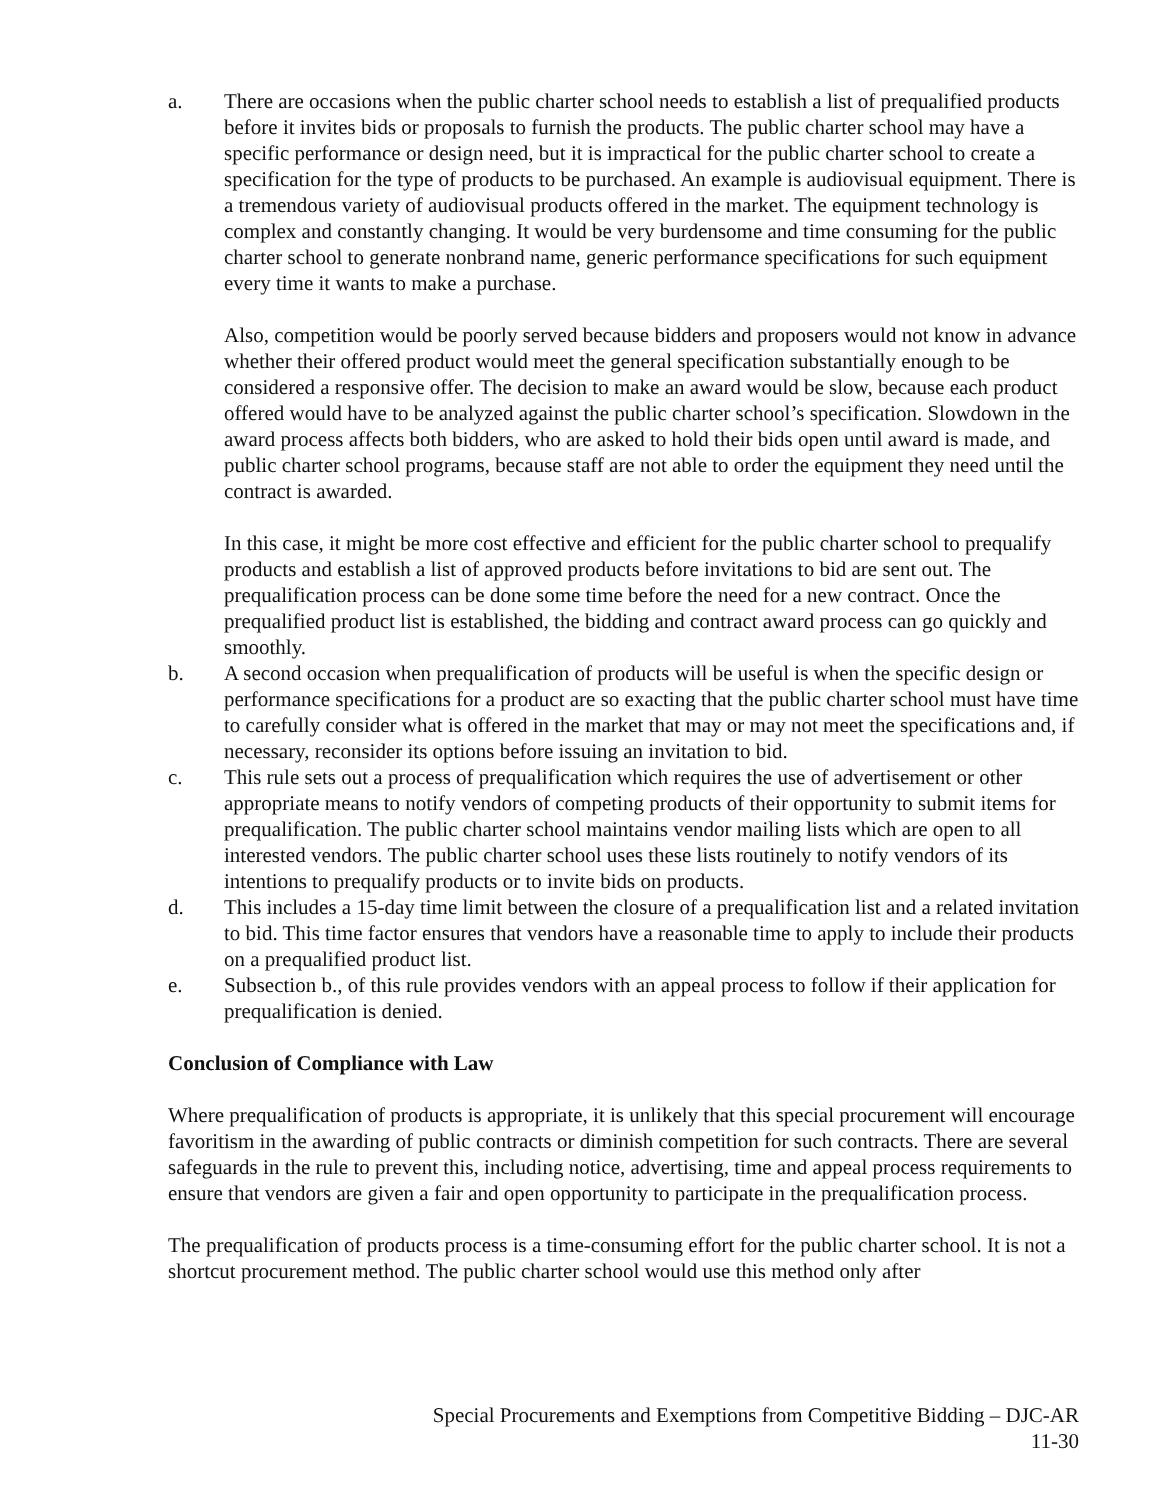a. There are occasions when the public charter school needs to establish a list of prequalified products before it invites bids or proposals to furnish the products. The public charter school may have a specific performance or design need, but it is impractical for the public charter school to create a specification for the type of products to be purchased. An example is audiovisual equipment. There is a tremendous variety of audiovisual products offered in the market. The equipment technology is complex and constantly changing. It would be very burdensome and time consuming for the public charter school to generate nonbrand name, generic performance specifications for such equipment every time it wants to make a purchase.
Also, competition would be poorly served because bidders and proposers would not know in advance whether their offered product would meet the general specification substantially enough to be considered a responsive offer. The decision to make an award would be slow, because each product offered would have to be analyzed against the public charter school’s specification. Slowdown in the award process affects both bidders, who are asked to hold their bids open until award is made, and public charter school programs, because staff are not able to order the equipment they need until the contract is awarded.
In this case, it might be more cost effective and efficient for the public charter school to prequalify products and establish a list of approved products before invitations to bid are sent out. The prequalification process can be done some time before the need for a new contract. Once the prequalified product list is established, the bidding and contract award process can go quickly and smoothly.
b. A second occasion when prequalification of products will be useful is when the specific design or performance specifications for a product are so exacting that the public charter school must have time to carefully consider what is offered in the market that may or may not meet the specifications and, if necessary, reconsider its options before issuing an invitation to bid.
c. This rule sets out a process of prequalification which requires the use of advertisement or other appropriate means to notify vendors of competing products of their opportunity to submit items for prequalification. The public charter school maintains vendor mailing lists which are open to all interested vendors. The public charter school uses these lists routinely to notify vendors of its intentions to prequalify products or to invite bids on products.
d. This includes a 15-day time limit between the closure of a prequalification list and a related invitation to bid. This time factor ensures that vendors have a reasonable time to apply to include their products on a prequalified product list.
e. Subsection b., of this rule provides vendors with an appeal process to follow if their application for prequalification is denied.
Conclusion of Compliance with Law
Where prequalification of products is appropriate, it is unlikely that this special procurement will encourage favoritism in the awarding of public contracts or diminish competition for such contracts. There are several safeguards in the rule to prevent this, including notice, advertising, time and appeal process requirements to ensure that vendors are given a fair and open opportunity to participate in the prequalification process.
The prequalification of products process is a time-consuming effort for the public charter school. It is not a shortcut procurement method. The public charter school would use this method only after
Special Procurements and Exemptions from Competitive Bidding – DJC-AR
11-30